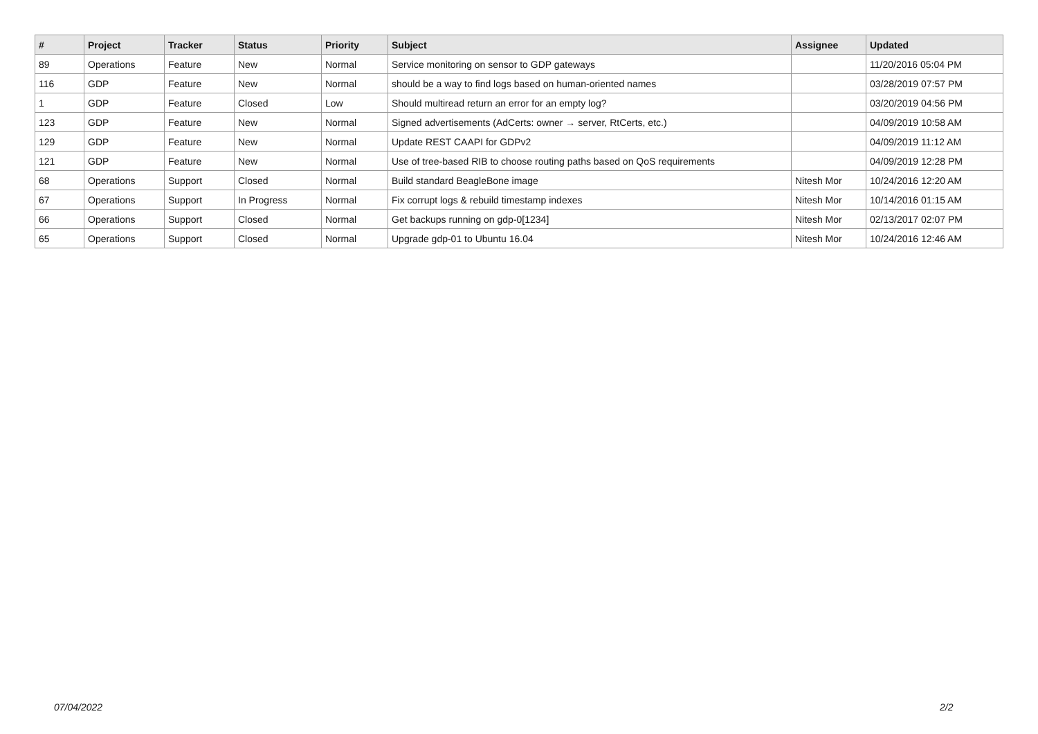| # | Project | Tracker | Status | Priority | Subject | Assignee | Updated |
| --- | --- | --- | --- | --- | --- | --- | --- |
| 89 | Operations | Feature | New | Normal | Service monitoring on sensor to GDP gateways | | 11/20/2016 05:04 PM |
| 116 | GDP | Feature | New | Normal | should be a way to find logs based on human-oriented names | | 03/28/2019 07:57 PM |
| 1 | GDP | Feature | Closed | Low | Should multiread return an error for an empty log? | | 03/20/2019 04:56 PM |
| 123 | GDP | Feature | New | Normal | Signed advertisements (AdCerts: owner → server, RtCerts, etc.) | | 04/09/2019 10:58 AM |
| 129 | GDP | Feature | New | Normal | Update REST CAAPI for GDPv2 | | 04/09/2019 11:12 AM |
| 121 | GDP | Feature | New | Normal | Use of tree-based RIB to choose routing paths based on QoS requirements | | 04/09/2019 12:28 PM |
| 68 | Operations | Support | Closed | Normal | Build standard BeagleBone image | Nitesh Mor | 10/24/2016 12:20 AM |
| 67 | Operations | Support | In Progress | Normal | Fix corrupt logs & rebuild timestamp indexes | Nitesh Mor | 10/14/2016 01:15 AM |
| 66 | Operations | Support | Closed | Normal | Get backups running on gdp-0[1234] | Nitesh Mor | 02/13/2017 02:07 PM |
| 65 | Operations | Support | Closed | Normal | Upgrade gdp-01 to Ubuntu 16.04 | Nitesh Mor | 10/24/2016 12:46 AM |
07/04/2022 2/2